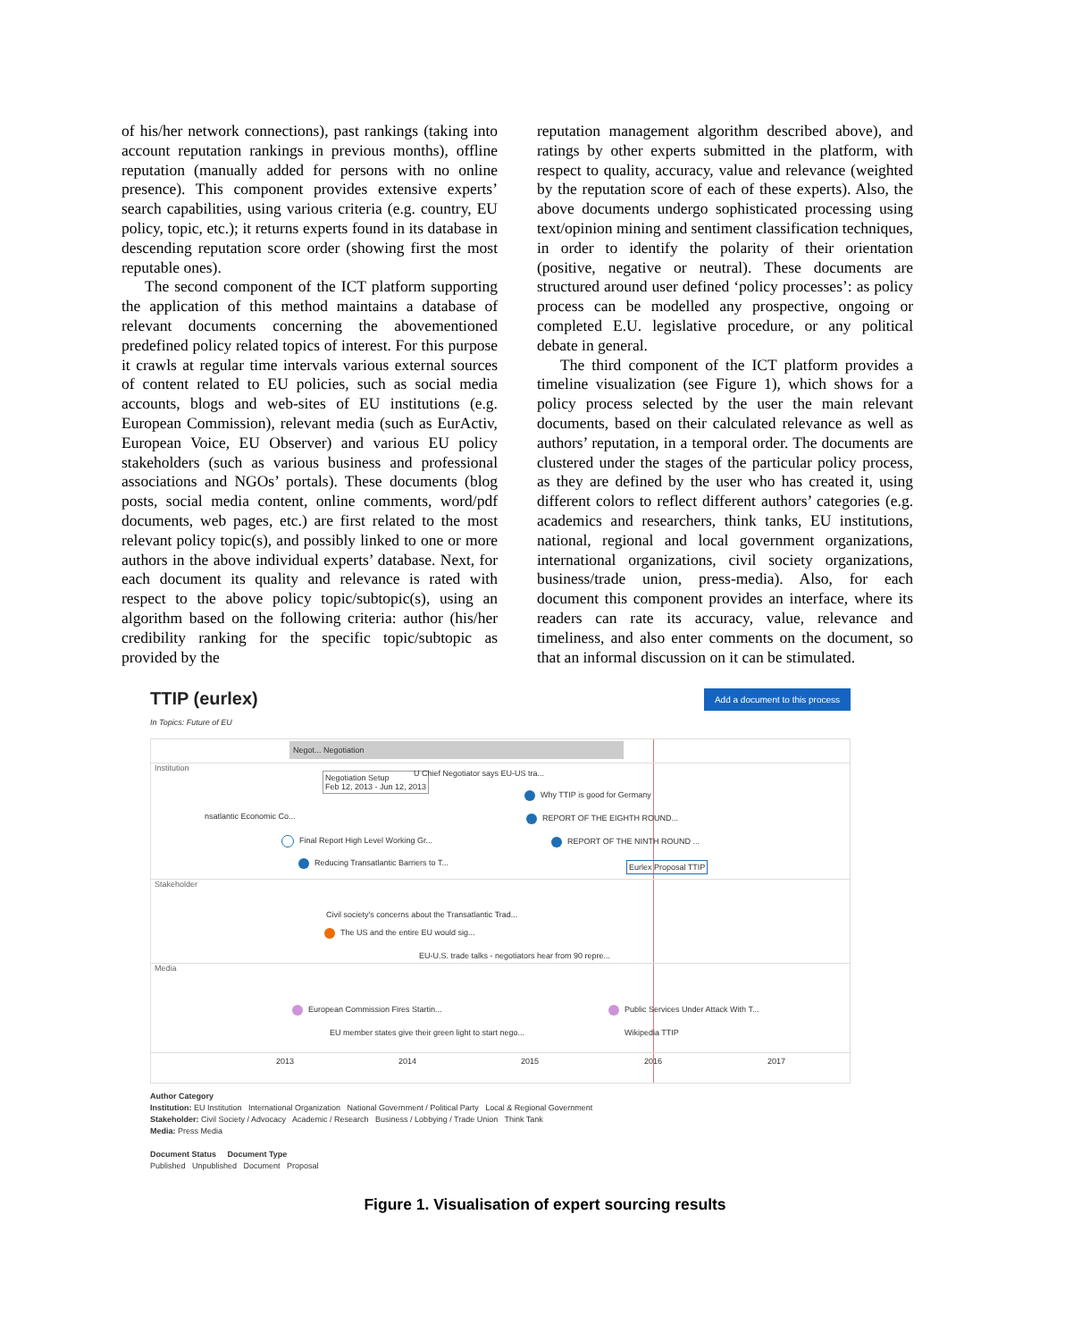of his/her network connections), past rankings (taking into account reputation rankings in previous months), offline reputation (manually added for persons with no online presence). This component provides extensive experts’ search capabilities, using various criteria (e.g. country, EU policy, topic, etc.); it returns experts found in its database in descending reputation score order (showing first the most reputable ones).
The second component of the ICT platform supporting the application of this method maintains a database of relevant documents concerning the abovementioned predefined policy related topics of interest. For this purpose it crawls at regular time intervals various external sources of content related to EU policies, such as social media accounts, blogs and web-sites of EU institutions (e.g. European Commission), relevant media (such as EurActiv, European Voice, EU Observer) and various EU policy stakeholders (such as various business and professional associations and NGOs’ portals). These documents (blog posts, social media content, online comments, word/pdf documents, web pages, etc.) are first related to the most relevant policy topic(s), and possibly linked to one or more authors in the above individual experts’ database. Next, for each document its quality and relevance is rated with respect to the above policy topic/subtopic(s), using an algorithm based on the following criteria: author (his/her credibility ranking for the specific topic/subtopic as provided by the
reputation management algorithm described above), and ratings by other experts submitted in the platform, with respect to quality, accuracy, value and relevance (weighted by the reputation score of each of these experts). Also, the above documents undergo sophisticated processing using text/opinion mining and sentiment classification techniques, in order to identify the polarity of their orientation (positive, negative or neutral). These documents are structured around user defined ‘policy processes’: as policy process can be modelled any prospective, ongoing or completed E.U. legislative procedure, or any political debate in general.
The third component of the ICT platform provides a timeline visualization (see Figure 1), which shows for a policy process selected by the user the main relevant documents, based on their calculated relevance as well as authors’ reputation, in a temporal order. The documents are clustered under the stages of the particular policy process, as they are defined by the user who has created it, using different colors to reflect different authors’ categories (e.g. academics and researchers, think tanks, EU institutions, national, regional and local government organizations, international organizations, civil society organizations, business/trade union, press-media). Also, for each document this component provides an interface, where its readers can rate its accuracy, value, relevance and timeliness, and also enter comments on the document, so that an informal discussion on it can be stimulated.
TTIP (eurlex)
In Topics: Future of EU
Add a document to this process
Negot... Negotiation
Institution
Negotiation Setup
Feb 12, 2013 - Jun 12, 2013
U Chief Negotiator says EU-US tra...
Why TTIP is good for Germany
nsatlantic Economic Co... REPORT OF THE EIGHTH ROUND...
Final Report High Level Working Gr... REPORT OF THE NINTH ROUND ...
Reducing Transatlantic Barriers to T... Eurlex Proposal TTIP
Stakeholder
Civil society's concerns about the Transatlantic Trad...
The US and the entire EU would sig...
EU-U.S. trade talks - negotiators hear from 90 repre...
Media
European Commission Fires Startin... Public Services Under Attack With T...
EU member states give their green light to start nego... Wikipedia TTIP
2013 2014 2015 2016 2017
Author Category
Institution: EU Institution International Organization National Government / Political Party Local & Regional Government
Stakeholder: Civil Society / Advocacy Academic / Research Business / Lobbying / Trade Union Think Tank
Media: Press Media
Document Status Document Type
Published Unpublished Document Proposal
Figure 1. Visualisation of expert sourcing results